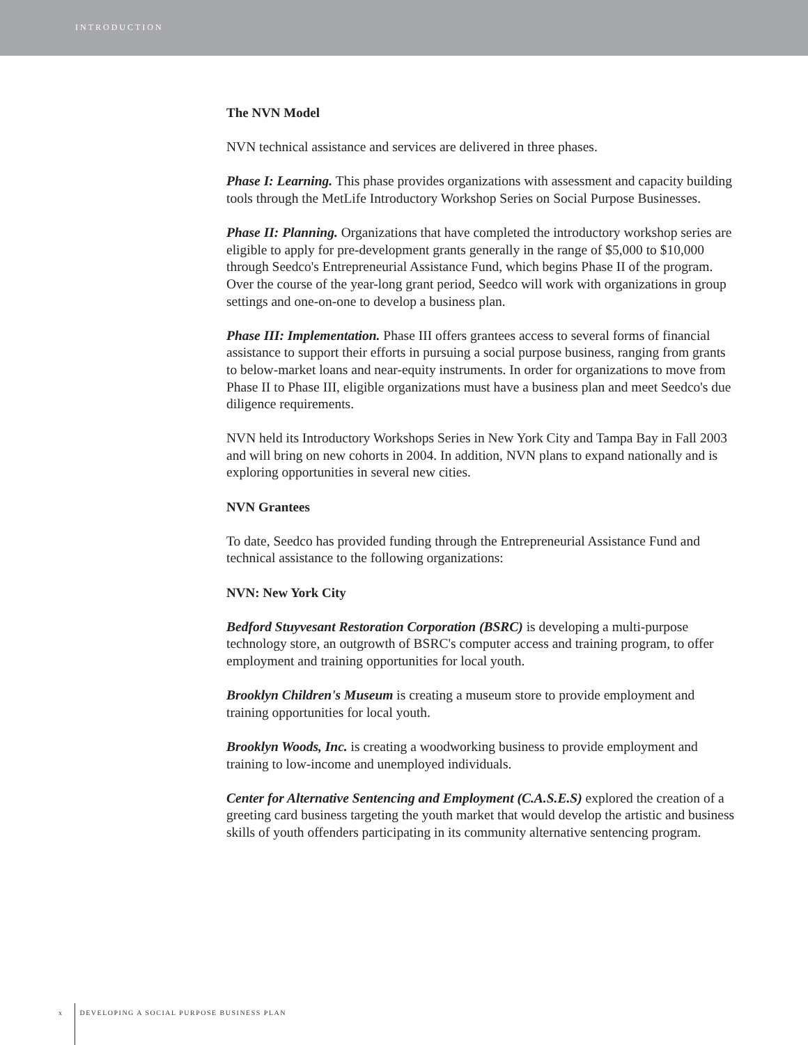INTRODUCTION
The NVN Model
NVN technical assistance and services are delivered in three phases.
Phase I: Learning. This phase provides organizations with assessment and capacity building tools through the MetLife Introductory Workshop Series on Social Purpose Businesses.
Phase II: Planning. Organizations that have completed the introductory workshop series are eligible to apply for pre-development grants generally in the range of $5,000 to $10,000 through Seedco's Entrepreneurial Assistance Fund, which begins Phase II of the program. Over the course of the year-long grant period, Seedco will work with organizations in group settings and one-on-one to develop a business plan.
Phase III: Implementation. Phase III offers grantees access to several forms of financial assistance to support their efforts in pursuing a social purpose business, ranging from grants to below-market loans and near-equity instruments. In order for organizations to move from Phase II to Phase III, eligible organizations must have a business plan and meet Seedco's due diligence requirements.
NVN held its Introductory Workshops Series in New York City and Tampa Bay in Fall 2003 and will bring on new cohorts in 2004. In addition, NVN plans to expand nationally and is exploring opportunities in several new cities.
NVN Grantees
To date, Seedco has provided funding through the Entrepreneurial Assistance Fund and technical assistance to the following organizations:
NVN: New York City
Bedford Stuyvesant Restoration Corporation (BSRC) is developing a multi-purpose technology store, an outgrowth of BSRC's computer access and training program, to offer employment and training opportunities for local youth.
Brooklyn Children's Museum is creating a museum store to provide employment and training opportunities for local youth.
Brooklyn Woods, Inc. is creating a woodworking business to provide employment and training to low-income and unemployed individuals.
Center for Alternative Sentencing and Employment (C.A.S.E.S) explored the creation of a greeting card business targeting the youth market that would develop the artistic and business skills of youth offenders participating in its community alternative sentencing program.
x DEVELOPING A SOCIAL PURPOSE BUSINESS PLAN